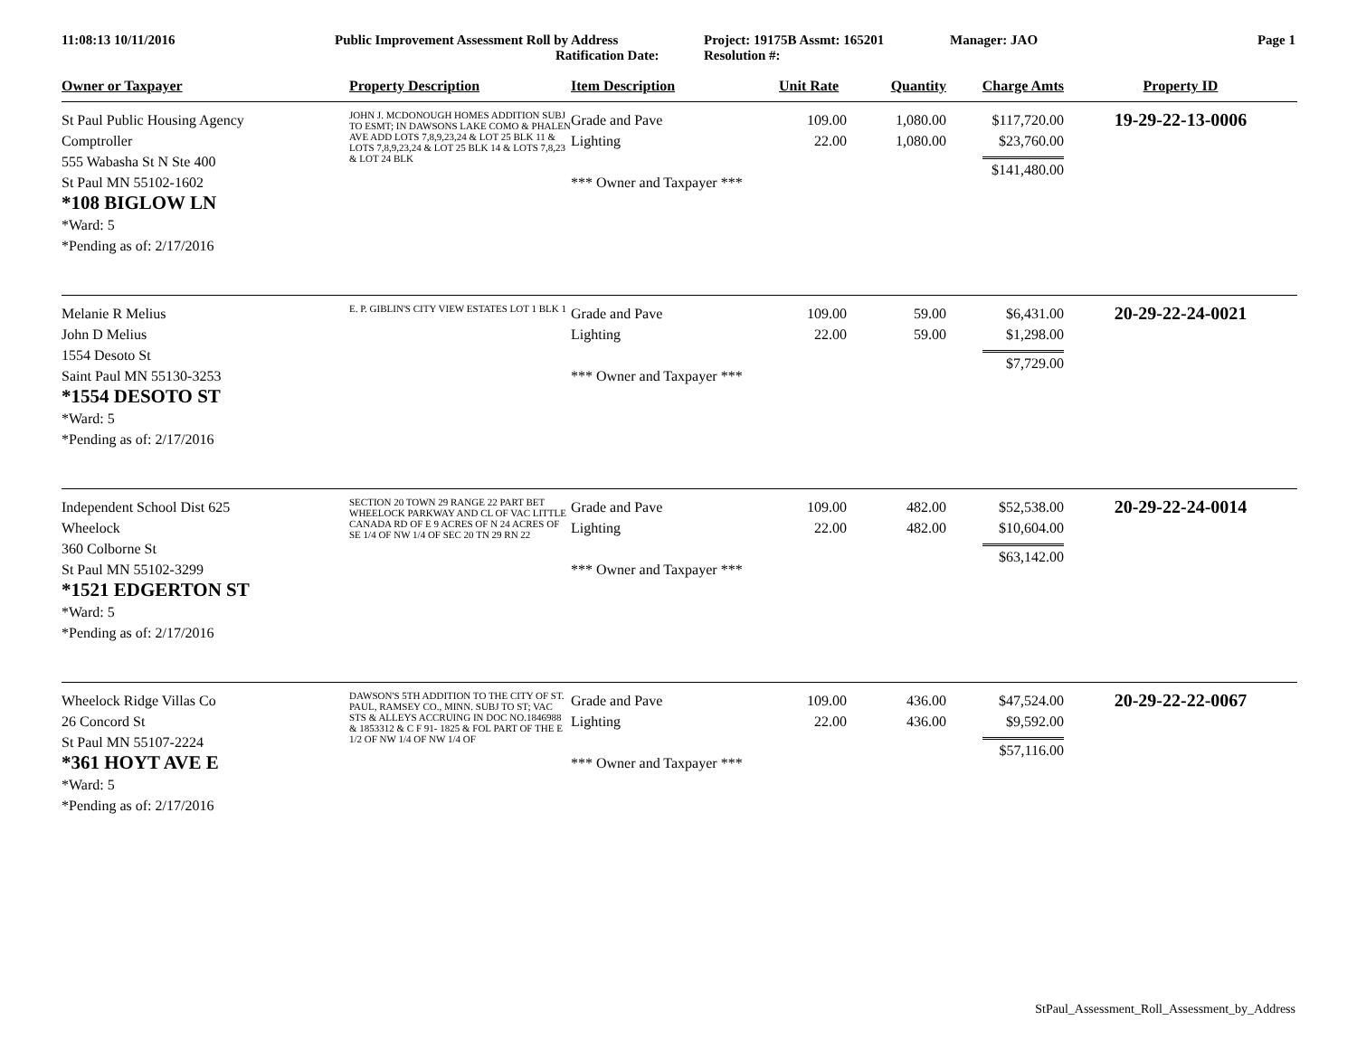11:08:13 10/11/2016 Public Improvement Assessment Roll by Address
Ratification Date:
Project: 19175B Assmt: 165201
Resolution #:
Manager: JAO Page 1
| Owner or Taxpayer | Property Description | Item Description | Unit Rate | Quantity | Charge Amts | Property ID |
| --- | --- | --- | --- | --- | --- | --- |
| St Paul Public Housing Agency Comptroller 555 Wabasha St N Ste 400 St Paul MN 55102-1602 *108 BIGLOW LN *Ward: 5 *Pending as of: 2/17/2016 | JOHN J. MCDONOUGH HOMES ADDITION SUBJ TO ESMT; IN DAWSONS LAKE COMO & PHALEN AVE ADD LOTS 7,8,9,23,24 & LOT 25 BLK 11 & LOTS 7,8,9,23,24 & LOT 25 BLK 14 & LOTS 7,8,23 & LOT 24 BLK | Grade and Pave Lighting *** Owner and Taxpayer *** | 109.00 22.00 | 1,080.00 1,080.00 | $117,720.00 $23,760.00 $141,480.00 | 19-29-22-13-0006 |
| Melanie R Melius John D Melius 1554 Desoto St Saint Paul MN 55130-3253 *1554 DESOTO ST *Ward: 5 *Pending as of: 2/17/2016 | E. P. GIBLIN'S CITY VIEW ESTATES LOT 1 BLK 1 | Grade and Pave Lighting *** Owner and Taxpayer *** | 109.00 22.00 | 59.00 59.00 | $6,431.00 $1,298.00 $7,729.00 | 20-29-22-24-0021 |
| Independent School Dist 625 Wheelock 360 Colborne St St Paul MN 55102-3299 *1521 EDGERTON ST *Ward: 5 *Pending as of: 2/17/2016 | SECTION 20 TOWN 29 RANGE 22 PART BET WHEELOCK PARKWAY AND CL OF VAC LITTLE CANADA RD OF E 9 ACRES OF N 24 ACRES OF SE 1/4 OF NW 1/4 OF SEC 20 TN 29 RN 22 | Grade and Pave Lighting *** Owner and Taxpayer *** | 109.00 22.00 | 482.00 482.00 | $52,538.00 $10,604.00 $63,142.00 | 20-29-22-24-0014 |
| Wheelock Ridge Villas Co 26 Concord St St Paul MN 55107-2224 *361 HOYT AVE E *Ward: 5 *Pending as of: 2/17/2016 | DAWSON'S 5TH ADDITION TO THE CITY OF ST. PAUL, RAMSEY CO., MINN. SUBJ TO ST; VAC STS & ALLEYS ACCRUING IN DOC NO.1846988 & 1853312 & C F 91- 1825 & FOL PART OF THE E 1/2 OF NW 1/4 OF NW 1/4 OF | Grade and Pave Lighting *** Owner and Taxpayer *** | 109.00 22.00 | 436.00 436.00 | $47,524.00 $9,592.00 $57,116.00 | 20-29-22-22-0067 |
StPaul_Assessment_Roll_Assessment_by_Address